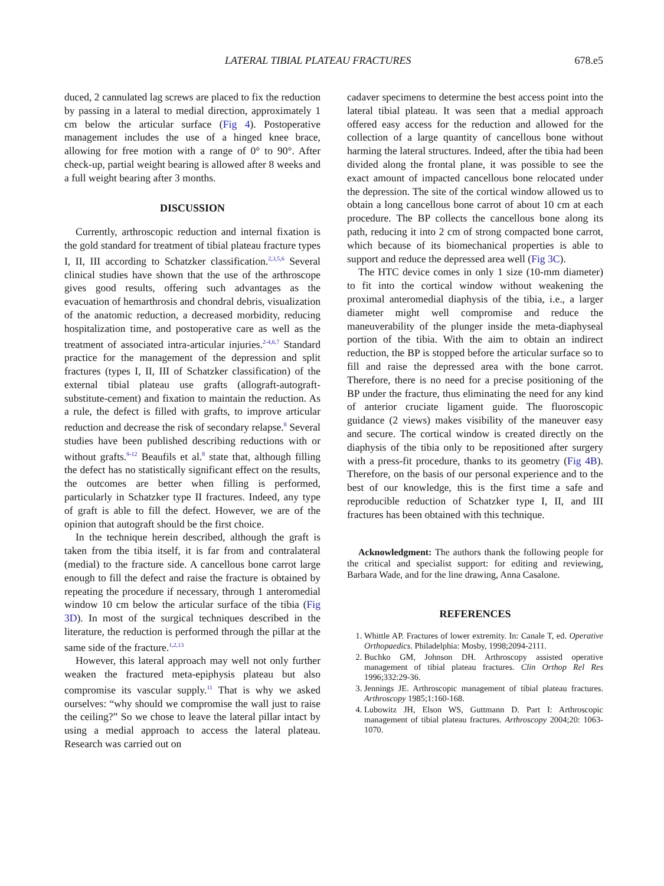LATERAL TIBIAL PLATEAU FRACTURES 678.e5
duced, 2 cannulated lag screws are placed to fix the reduction by passing in a lateral to medial direction, approximately 1 cm below the articular surface (Fig 4). Postoperative management includes the use of a hinged knee brace, allowing for free motion with a range of 0° to 90°. After check-up, partial weight bearing is allowed after 8 weeks and a full weight bearing after 3 months.
DISCUSSION
Currently, arthroscopic reduction and internal fixation is the gold standard for treatment of tibial plateau fracture types I, II, III according to Schatzker classification.<sup>2,3,5,6</sup> Several clinical studies have shown that the use of the arthroscope gives good results, offering such advantages as the evacuation of hemarthrosis and chondral debris, visualization of the anatomic reduction, a decreased morbidity, reducing hospitalization time, and postoperative care as well as the treatment of associated intra-articular injuries.<sup>2-4,6,7</sup> Standard practice for the management of the depression and split fractures (types I, II, III of Schatzker classification) of the external tibial plateau use grafts (allograft-autograft-substitute-cement) and fixation to maintain the reduction. As a rule, the defect is filled with grafts, to improve articular reduction and decrease the risk of secondary relapse.<sup>8</sup> Several studies have been published describing reductions with or without grafts.<sup>9-12</sup> Beaufils et al.<sup>8</sup> state that, although filling the defect has no statistically significant effect on the results, the outcomes are better when filling is performed, particularly in Schatzker type II fractures. Indeed, any type of graft is able to fill the defect. However, we are of the opinion that autograft should be the first choice.
In the technique herein described, although the graft is taken from the tibia itself, it is far from and contralateral (medial) to the fracture side. A cancellous bone carrot large enough to fill the defect and raise the fracture is obtained by repeating the procedure if necessary, through 1 anteromedial window 10 cm below the articular surface of the tibia (Fig 3D). In most of the surgical techniques described in the literature, the reduction is performed through the pillar at the same side of the fracture.<sup>1,2,13</sup>
However, this lateral approach may well not only further weaken the fractured meta-epiphysis plateau but also compromise its vascular supply.<sup>11</sup> That is why we asked ourselves: “why should we compromise the wall just to raise the ceiling?” So we chose to leave the lateral pillar intact by using a medial approach to access the lateral plateau. Research was carried out on
cadaver specimens to determine the best access point into the lateral tibial plateau. It was seen that a medial approach offered easy access for the reduction and allowed for the collection of a large quantity of cancellous bone without harming the lateral structures. Indeed, after the tibia had been divided along the frontal plane, it was possible to see the exact amount of impacted cancellous bone relocated under the depression. The site of the cortical window allowed us to obtain a long cancellous bone carrot of about 10 cm at each procedure. The BP collects the cancellous bone along its path, reducing it into 2 cm of strong compacted bone carrot, which because of its biomechanical properties is able to support and reduce the depressed area well (Fig 3C).
The HTC device comes in only 1 size (10-mm diameter) to fit into the cortical window without weakening the proximal anteromedial diaphysis of the tibia, i.e., a larger diameter might well compromise and reduce the maneuverability of the plunger inside the meta-diaphyseal portion of the tibia. With the aim to obtain an indirect reduction, the BP is stopped before the articular surface so to fill and raise the depressed area with the bone carrot. Therefore, there is no need for a precise positioning of the BP under the fracture, thus eliminating the need for any kind of anterior cruciate ligament guide. The fluoroscopic guidance (2 views) makes visibility of the maneuver easy and secure. The cortical window is created directly on the diaphysis of the tibia only to be repositioned after surgery with a press-fit procedure, thanks to its geometry (Fig 4B). Therefore, on the basis of our personal experience and to the best of our knowledge, this is the first time a safe and reproducible reduction of Schatzker type I, II, and III fractures has been obtained with this technique.
Acknowledgment: The authors thank the following people for the critical and specialist support: for editing and reviewing, Barbara Wade, and for the line drawing, Anna Casalone.
REFERENCES
1. Whittle AP. Fractures of lower extremity. In: Canale T, ed. Operative Orthopaedics. Philadelphia: Mosby, 1998;2094-2111.
2. Buchko GM, Johnson DH. Arthroscopy assisted operative management of tibial plateau fractures. Clin Orthop Rel Res 1996;332:29-36.
3. Jennings JE. Arthroscopic management of tibial plateau fractures. Arthroscopy 1985;1:160-168.
4. Lubowitz JH, Elson WS, Guttmann D. Part I: Arthroscopic management of tibial plateau fractures. Arthroscopy 2004;20: 1063-1070.